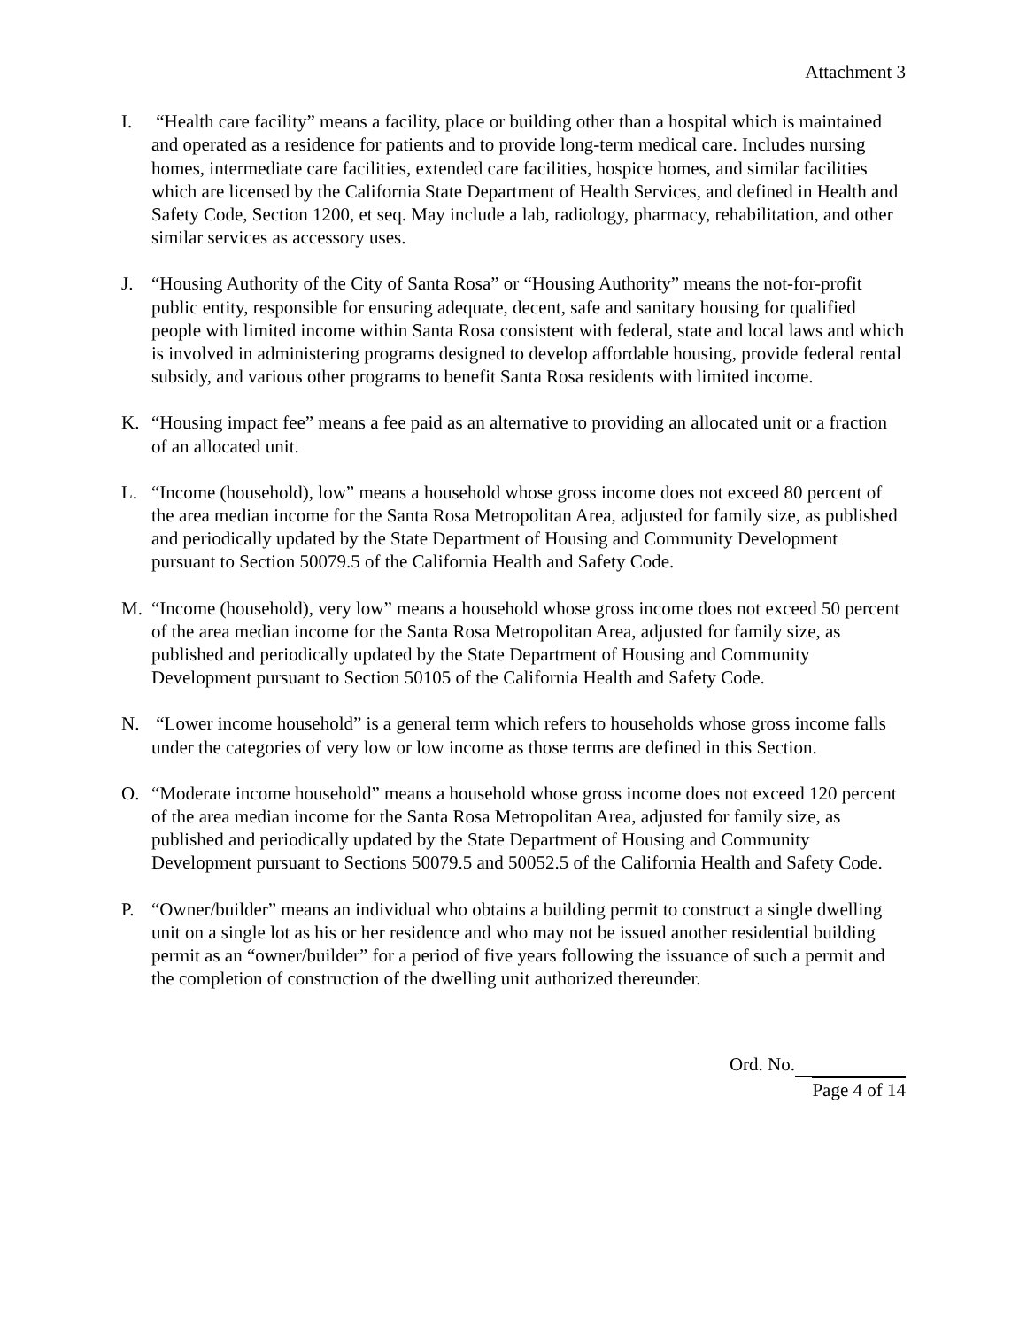Attachment 3
I. “Health care facility” means a facility, place or building other than a hospital which is maintained and operated as a residence for patients and to provide long-term medical care. Includes nursing homes, intermediate care facilities, extended care facilities, hospice homes, and similar facilities which are licensed by the California State Department of Health Services, and defined in Health and Safety Code, Section 1200, et seq. May include a lab, radiology, pharmacy, rehabilitation, and other similar services as accessory uses.
J. “Housing Authority of the City of Santa Rosa” or “Housing Authority” means the not-for-profit public entity, responsible for ensuring adequate, decent, safe and sanitary housing for qualified people with limited income within Santa Rosa consistent with federal, state and local laws and which is involved in administering programs designed to develop affordable housing, provide federal rental subsidy, and various other programs to benefit Santa Rosa residents with limited income.
K. “Housing impact fee” means a fee paid as an alternative to providing an allocated unit or a fraction of an allocated unit.
L. “Income (household), low” means a household whose gross income does not exceed 80 percent of the area median income for the Santa Rosa Metropolitan Area, adjusted for family size, as published and periodically updated by the State Department of Housing and Community Development pursuant to Section 50079.5 of the California Health and Safety Code.
M. “Income (household), very low” means a household whose gross income does not exceed 50 percent of the area median income for the Santa Rosa Metropolitan Area, adjusted for family size, as published and periodically updated by the State Department of Housing and Community Development pursuant to Section 50105 of the California Health and Safety Code.
N. “Lower income household” is a general term which refers to households whose gross income falls under the categories of very low or low income as those terms are defined in this Section.
O. “Moderate income household” means a household whose gross income does not exceed 120 percent of the area median income for the Santa Rosa Metropolitan Area, adjusted for family size, as published and periodically updated by the State Department of Housing and Community Development pursuant to Sections 50079.5 and 50052.5 of the California Health and Safety Code.
P. “Owner/builder” means an individual who obtains a building permit to construct a single dwelling unit on a single lot as his or her residence and who may not be issued another residential building permit as an “owner/builder” for a period of five years following the issuance of such a permit and the completion of construction of the dwelling unit authorized thereunder.
Ord. No.
Page 4 of 14